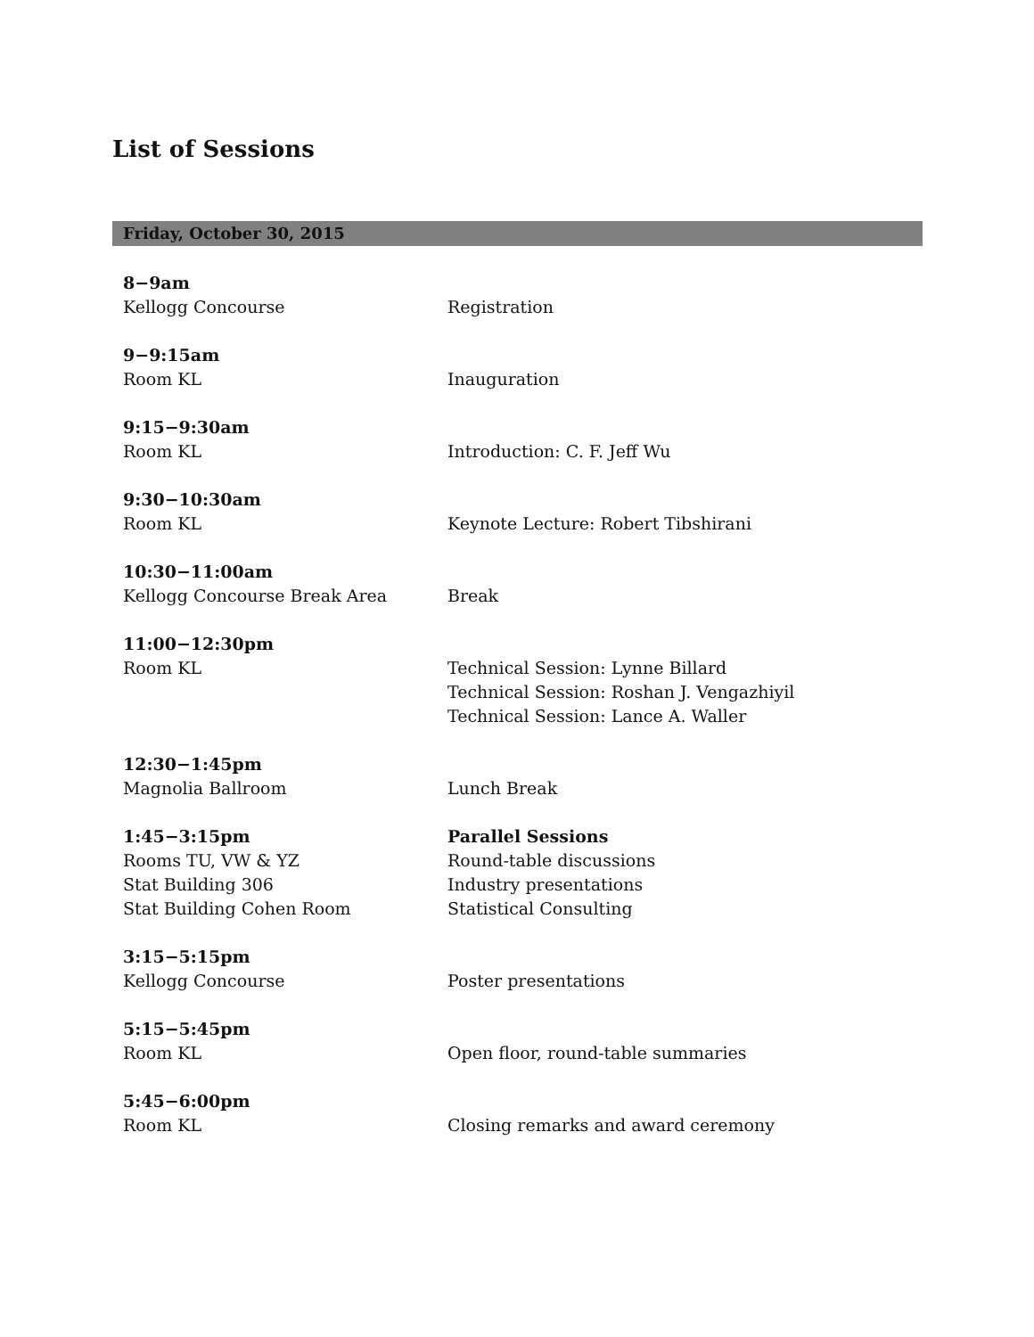List of Sessions
Friday, October 30, 2015
| 8−9am | |
| Kellogg Concourse | Registration |
| 9−9:15am | |
| Room KL | Inauguration |
| 9:15−9:30am | |
| Room KL | Introduction: C. F. Jeff Wu |
| 9:30−10:30am | |
| Room KL | Keynote Lecture: Robert Tibshirani |
| 10:30−11:00am | |
| Kellogg Concourse Break Area | Break |
| 11:00−12:30pm | |
| Room KL | Technical Session: Lynne Billard |
| | Technical Session: Roshan J. Vengazhiyil |
| | Technical Session: Lance A. Waller |
| 12:30−1:45pm | |
| Magnolia Ballroom | Lunch Break |
| 1:45−3:15pm | Parallel Sessions |
| Rooms TU, VW & YZ | Round-table discussions |
| Stat Building 306 | Industry presentations |
| Stat Building Cohen Room | Statistical Consulting |
| 3:15−5:15pm | |
| Kellogg Concourse | Poster presentations |
| 5:15−5:45pm | |
| Room KL | Open floor, round-table summaries |
| 5:45−6:00pm | |
| Room KL | Closing remarks and award ceremony |